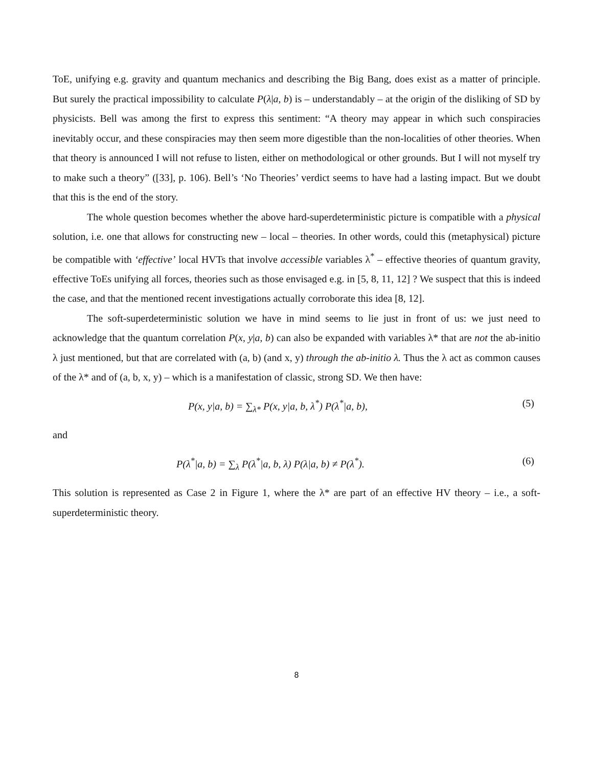ToE, unifying e.g. gravity and quantum mechanics and describing the Big Bang, does exist as a matter of principle. But surely the practical impossibility to calculate P(λ|a, b) is – understandably – at the origin of the disliking of SD by physicists. Bell was among the first to express this sentiment: “A theory may appear in which such conspiracies inevitably occur, and these conspiracies may then seem more digestible than the non-localities of other theories. When that theory is announced I will not refuse to listen, either on methodological or other grounds. But I will not myself try to make such a theory” ([33], p. 106). Bell’s ‘No Theories’ verdict seems to have had a lasting impact. But we doubt that this is the end of the story.
The whole question becomes whether the above hard-superdeterministic picture is compatible with a physical solution, i.e. one that allows for constructing new – local – theories. In other words, could this (metaphysical) picture be compatible with ‘effective’ local HVTs that involve accessible variables λ<sup>*</sup> – effective theories of quantum gravity, effective ToEs unifying all forces, theories such as those envisaged e.g. in [5, 8, 11, 12] ? We suspect that this is indeed the case, and that the mentioned recent investigations actually corroborate this idea [8, 12].
The soft-superdeterministic solution we have in mind seems to lie just in front of us: we just need to acknowledge that the quantum correlation P(x, y|a, b) can also be expanded with variables λ* that are not the ab-initio λ just mentioned, but that are correlated with (a, b) (and x, y) through the ab-initio λ. Thus the λ act as common causes of the λ* and of (a, b, x, y) – which is a manifestation of classic, strong SD. We then have:
P(x, y|a, b) = ∑<sub>λ*</sub> P(x, y|a, b, λ<sup>*</sup>) P(λ<sup>*</sup>|a, b), (5)
and
P(λ<sup>*</sup>|a, b) = ∑<sub>λ</sub> P(λ<sup>*</sup>|a, b, λ) P(λ|a, b) ≠ P(λ<sup>*</sup>). (6)
This solution is represented as Case 2 in Figure 1, where the λ* are part of an effective HV theory – i.e., a soft-superdeterministic theory.
8